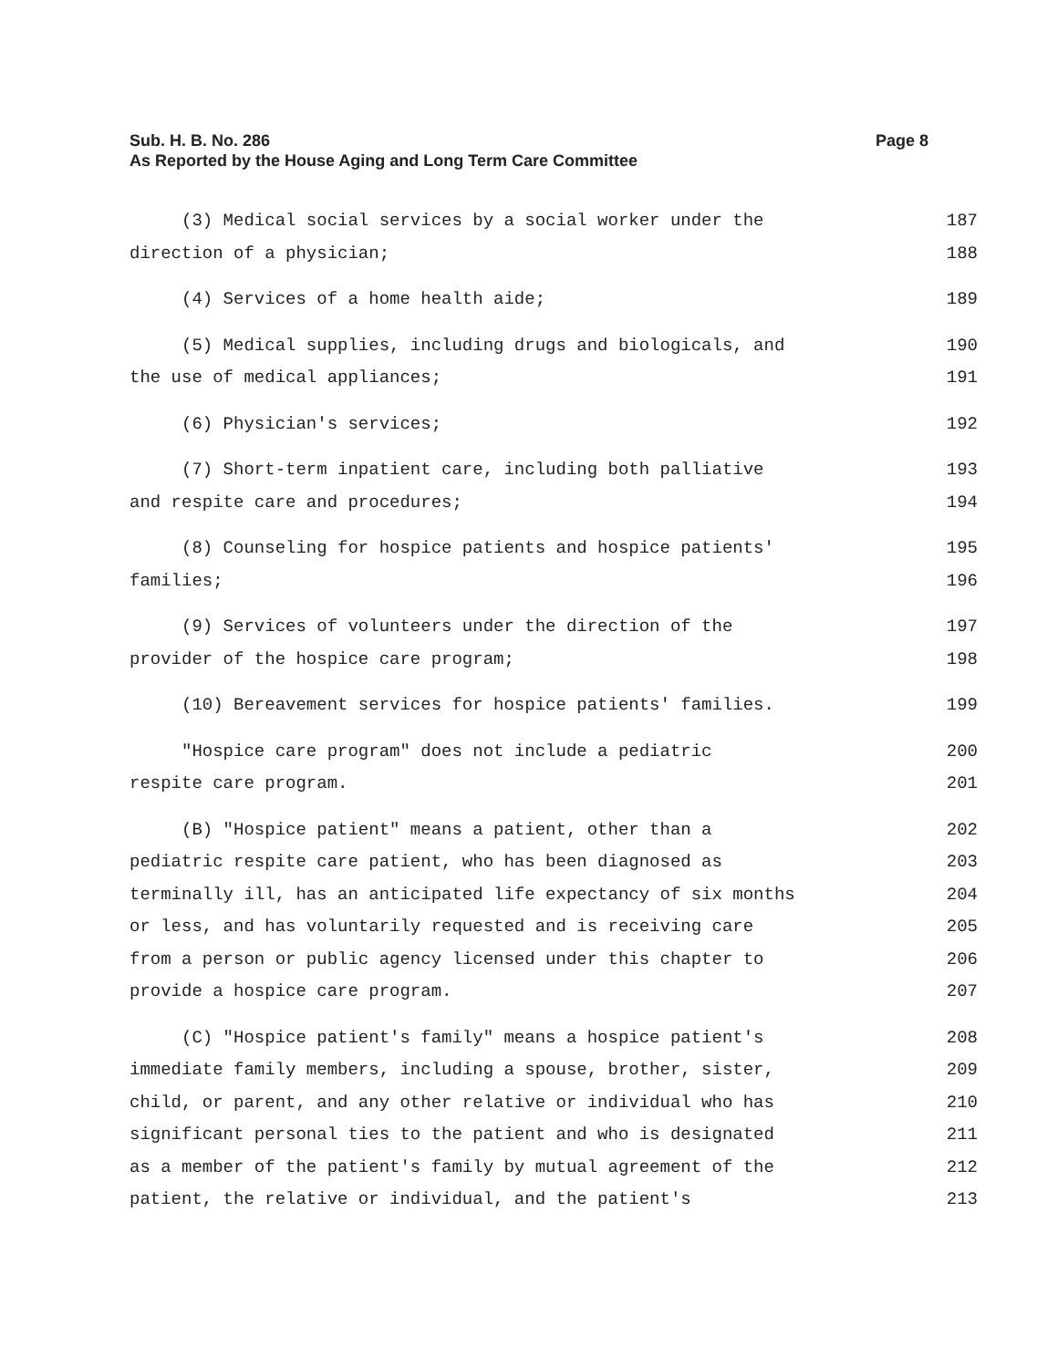Page 8 Sub. H. B. No. 286
As Reported by the House Aging and Long Term Care Committee
(3) Medical social services by a social worker under the 187
direction of a physician; 188
(4) Services of a home health aide; 189
(5) Medical supplies, including drugs and biologicals, and 190
the use of medical appliances; 191
(6) Physician's services; 192
(7) Short-term inpatient care, including both palliative 193
and respite care and procedures; 194
(8) Counseling for hospice patients and hospice patients' 195
families; 196
(9) Services of volunteers under the direction of the 197
provider of the hospice care program; 198
(10) Bereavement services for hospice patients' families. 199
"Hospice care program" does not include a pediatric 200
respite care program. 201
(B) "Hospice patient" means a patient, other than a 202
pediatric respite care patient, who has been diagnosed as 203
terminally ill, has an anticipated life expectancy of six months 204
or less, and has voluntarily requested and is receiving care 205
from a person or public agency licensed under this chapter to 206
provide a hospice care program. 207
(C) "Hospice patient's family" means a hospice patient's 208
immediate family members, including a spouse, brother, sister, 209
child, or parent, and any other relative or individual who has 210
significant personal ties to the patient and who is designated 211
as a member of the patient's family by mutual agreement of the 212
patient, the relative or individual, and the patient's 213